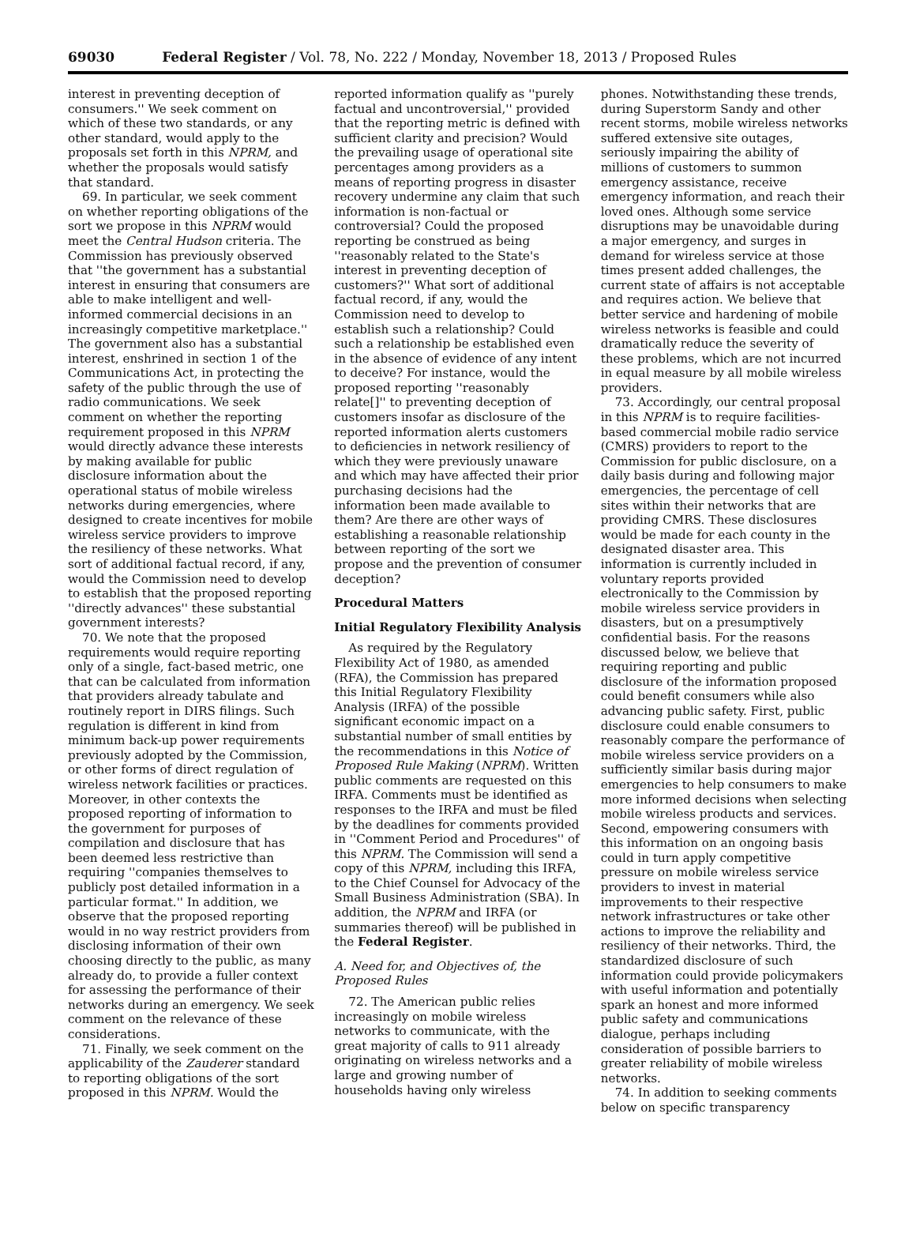69030 Federal Register / Vol. 78, No. 222 / Monday, November 18, 2013 / Proposed Rules
interest in preventing deception of consumers.'' We seek comment on which of these two standards, or any other standard, would apply to the proposals set forth in this NPRM, and whether the proposals would satisfy that standard.
69. In particular, we seek comment on whether reporting obligations of the sort we propose in this NPRM would meet the Central Hudson criteria. The Commission has previously observed that ''the government has a substantial interest in ensuring that consumers are able to make intelligent and well-informed commercial decisions in an increasingly competitive marketplace.'' The government also has a substantial interest, enshrined in section 1 of the Communications Act, in protecting the safety of the public through the use of radio communications. We seek comment on whether the reporting requirement proposed in this NPRM would directly advance these interests by making available for public disclosure information about the operational status of mobile wireless networks during emergencies, where designed to create incentives for mobile wireless service providers to improve the resiliency of these networks. What sort of additional factual record, if any, would the Commission need to develop to establish that the proposed reporting ''directly advances'' these substantial government interests?
70. We note that the proposed requirements would require reporting only of a single, fact-based metric, one that can be calculated from information that providers already tabulate and routinely report in DIRS filings. Such regulation is different in kind from minimum back-up power requirements previously adopted by the Commission, or other forms of direct regulation of wireless network facilities or practices. Moreover, in other contexts the proposed reporting of information to the government for purposes of compilation and disclosure that has been deemed less restrictive than requiring ''companies themselves to publicly post detailed information in a particular format.'' In addition, we observe that the proposed reporting would in no way restrict providers from disclosing information of their own choosing directly to the public, as many already do, to provide a fuller context for assessing the performance of their networks during an emergency. We seek comment on the relevance of these considerations.
71. Finally, we seek comment on the applicability of the Zauderer standard to reporting obligations of the sort proposed in this NPRM. Would the
reported information qualify as ''purely factual and uncontroversial,'' provided that the reporting metric is defined with sufficient clarity and precision? Would the prevailing usage of operational site percentages among providers as a means of reporting progress in disaster recovery undermine any claim that such information is non-factual or controversial? Could the proposed reporting be construed as being ''reasonably related to the State's interest in preventing deception of customers?'' What sort of additional factual record, if any, would the Commission need to develop to establish such a relationship? Could such a relationship be established even in the absence of evidence of any intent to deceive? For instance, would the proposed reporting ''reasonably relate[]'' to preventing deception of customers insofar as disclosure of the reported information alerts customers to deficiencies in network resiliency of which they were previously unaware and which may have affected their prior purchasing decisions had the information been made available to them? Are there are other ways of establishing a reasonable relationship between reporting of the sort we propose and the prevention of consumer deception?
Procedural Matters
Initial Regulatory Flexibility Analysis
As required by the Regulatory Flexibility Act of 1980, as amended (RFA), the Commission has prepared this Initial Regulatory Flexibility Analysis (IRFA) of the possible significant economic impact on a substantial number of small entities by the recommendations in this Notice of Proposed Rule Making (NPRM). Written public comments are requested on this IRFA. Comments must be identified as responses to the IRFA and must be filed by the deadlines for comments provided in ''Comment Period and Procedures'' of this NPRM. The Commission will send a copy of this NPRM, including this IRFA, to the Chief Counsel for Advocacy of the Small Business Administration (SBA). In addition, the NPRM and IRFA (or summaries thereof) will be published in the Federal Register.
A. Need for, and Objectives of, the Proposed Rules
72. The American public relies increasingly on mobile wireless networks to communicate, with the great majority of calls to 911 already originating on wireless networks and a large and growing number of households having only wireless
phones. Notwithstanding these trends, during Superstorm Sandy and other recent storms, mobile wireless networks suffered extensive site outages, seriously impairing the ability of millions of customers to summon emergency assistance, receive emergency information, and reach their loved ones. Although some service disruptions may be unavoidable during a major emergency, and surges in demand for wireless service at those times present added challenges, the current state of affairs is not acceptable and requires action. We believe that better service and hardening of mobile wireless networks is feasible and could dramatically reduce the severity of these problems, which are not incurred in equal measure by all mobile wireless providers.
73. Accordingly, our central proposal in this NPRM is to require facilities-based commercial mobile radio service (CMRS) providers to report to the Commission for public disclosure, on a daily basis during and following major emergencies, the percentage of cell sites within their networks that are providing CMRS. These disclosures would be made for each county in the designated disaster area. This information is currently included in voluntary reports provided electronically to the Commission by mobile wireless service providers in disasters, but on a presumptively confidential basis. For the reasons discussed below, we believe that requiring reporting and public disclosure of the information proposed could benefit consumers while also advancing public safety. First, public disclosure could enable consumers to reasonably compare the performance of mobile wireless service providers on a sufficiently similar basis during major emergencies to help consumers to make more informed decisions when selecting mobile wireless products and services. Second, empowering consumers with this information on an ongoing basis could in turn apply competitive pressure on mobile wireless service providers to invest in material improvements to their respective network infrastructures or take other actions to improve the reliability and resiliency of their networks. Third, the standardized disclosure of such information could provide policymakers with useful information and potentially spark an honest and more informed public safety and communications dialogue, perhaps including consideration of possible barriers to greater reliability of mobile wireless networks.
74. In addition to seeking comments below on specific transparency